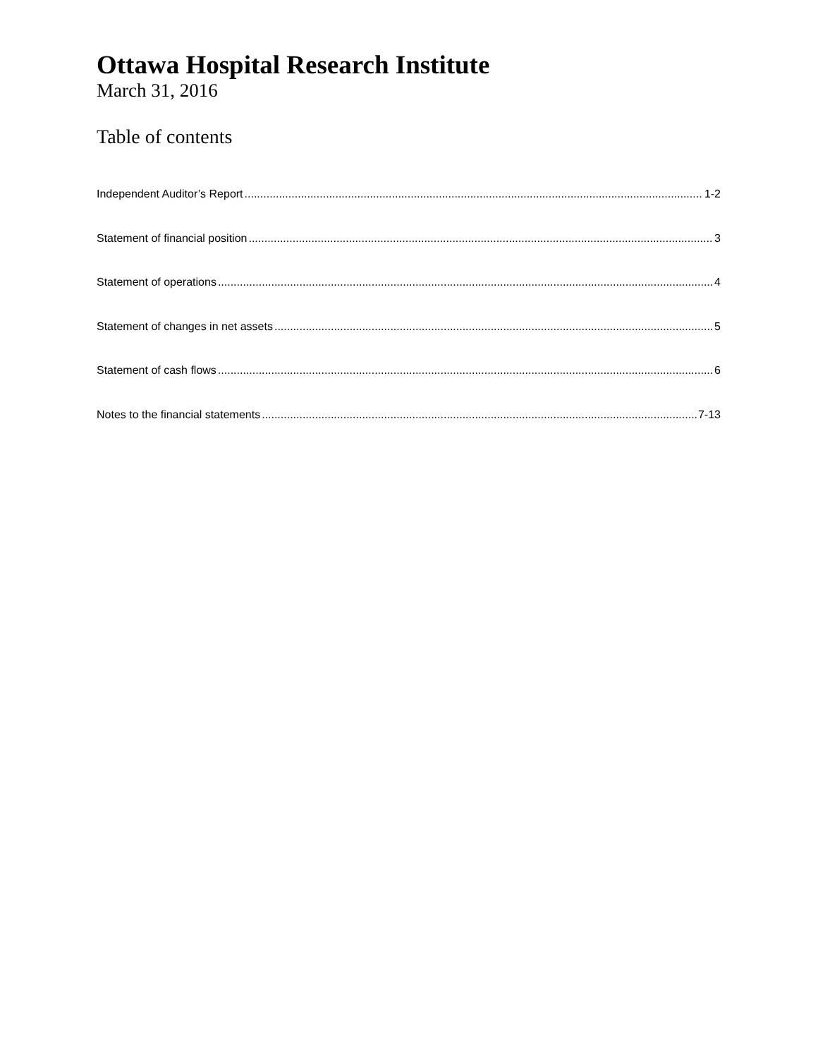Ottawa Hospital Research Institute
March 31, 2016
Table of contents
Independent Auditor’s Report 1-2
Statement of financial position 3
Statement of operations 4
Statement of changes in net assets 5
Statement of cash flows 6
Notes to the financial statements 7-13